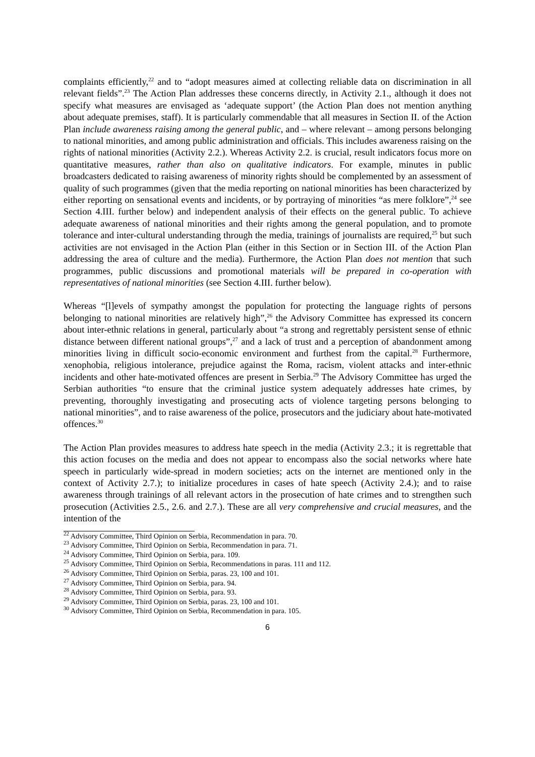complaints efficiently,<sup>22</sup> and to “adopt measures aimed at collecting reliable data on discrimination in all relevant fields”.<sup>23</sup> The Action Plan addresses these concerns directly, in Activity 2.1., although it does not specify what measures are envisaged as ‘adequate support’ (the Action Plan does not mention anything about adequate premises, staff). It is particularly commendable that all measures in Section II. of the Action Plan include awareness raising among the general public, and – where relevant – among persons belonging to national minorities, and among public administration and officials. This includes awareness raising on the rights of national minorities (Activity 2.2.). Whereas Activity 2.2. is crucial, result indicators focus more on quantitative measures, rather than also on qualitative indicators. For example, minutes in public broadcasters dedicated to raising awareness of minority rights should be complemented by an assessment of quality of such programmes (given that the media reporting on national minorities has been characterized by either reporting on sensational events and incidents, or by portraying of minorities “as mere folklore”,<sup>24</sup> see Section 4.III. further below) and independent analysis of their effects on the general public. To achieve adequate awareness of national minorities and their rights among the general population, and to promote tolerance and inter-cultural understanding through the media, trainings of journalists are required,<sup>25</sup> but such activities are not envisaged in the Action Plan (either in this Section or in Section III. of the Action Plan addressing the area of culture and the media). Furthermore, the Action Plan does not mention that such programmes, public discussions and promotional materials will be prepared in co-operation with representatives of national minorities (see Section 4.III. further below).
Whereas “[l]evels of sympathy amongst the population for protecting the language rights of persons belonging to national minorities are relatively high”,<sup>26</sup> the Advisory Committee has expressed its concern about inter-ethnic relations in general, particularly about “a strong and regrettably persistent sense of ethnic distance between different national groups”,<sup>27</sup> and a lack of trust and a perception of abandonment among minorities living in difficult socio-economic environment and furthest from the capital.<sup>28</sup> Furthermore, xenophobia, religious intolerance, prejudice against the Roma, racism, violent attacks and inter-ethnic incidents and other hate-motivated offences are present in Serbia.<sup>29</sup> The Advisory Committee has urged the Serbian authorities “to ensure that the criminal justice system adequately addresses hate crimes, by preventing, thoroughly investigating and prosecuting acts of violence targeting persons belonging to national minorities”, and to raise awareness of the police, prosecutors and the judiciary about hate-motivated offences.<sup>30</sup>
The Action Plan provides measures to address hate speech in the media (Activity 2.3.; it is regrettable that this action focuses on the media and does not appear to encompass also the social networks where hate speech in particularly wide-spread in modern societies; acts on the internet are mentioned only in the context of Activity 2.7.); to initialize procedures in cases of hate speech (Activity 2.4.); and to raise awareness through trainings of all relevant actors in the prosecution of hate crimes and to strengthen such prosecution (Activities 2.5., 2.6. and 2.7.). These are all very comprehensive and crucial measures, and the intention of the
<sup>22</sup> Advisory Committee, Third Opinion on Serbia, Recommendation in para. 70.
<sup>23</sup> Advisory Committee, Third Opinion on Serbia, Recommendation in para. 71.
<sup>24</sup> Advisory Committee, Third Opinion on Serbia, para. 109.
<sup>25</sup> Advisory Committee, Third Opinion on Serbia, Recommendations in paras. 111 and 112.
<sup>26</sup> Advisory Committee, Third Opinion on Serbia, paras. 23, 100 and 101.
<sup>27</sup> Advisory Committee, Third Opinion on Serbia, para. 94.
<sup>28</sup> Advisory Committee, Third Opinion on Serbia, para. 93.
<sup>29</sup> Advisory Committee, Third Opinion on Serbia, paras. 23, 100 and 101.
<sup>30</sup> Advisory Committee, Third Opinion on Serbia, Recommendation in para. 105.
6